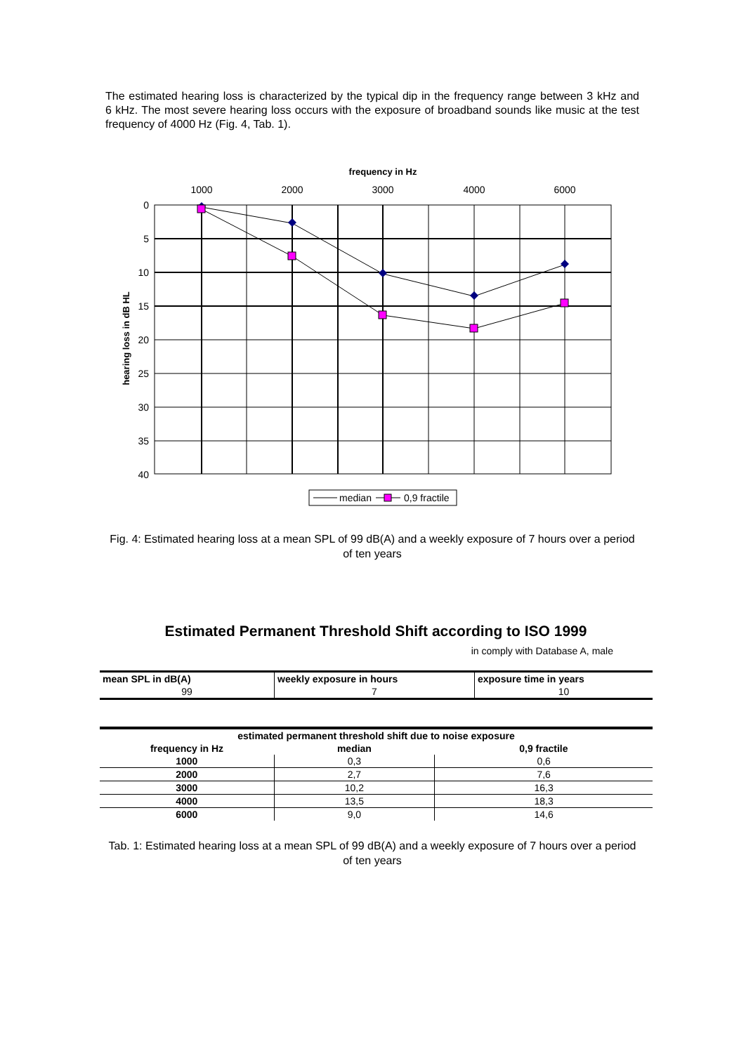The estimated hearing loss is characterized by the typical dip in the frequency range between 3 kHz and 6 kHz. The most severe hearing loss occurs with the exposure of broadband sounds like music at the test frequency of 4000 Hz (Fig. 4, Tab. 1).
frequency in Hz
1000
2000
3000
4000
6000
0
5
10
15
20
25
30
35
40
hearing loss in dB HL
median
0,9 fractile
Fig. 4: Estimated hearing loss at a mean SPL of 99 dB(A) and a weekly exposure of 7 hours over a period of ten years
Estimated Permanent Threshold Shift according to ISO 1999
in comply with Database A, male
| mean SPL in dB(A) | weekly exposure in hours | exposure time in years |
| --- | --- | --- |
| 99 | 7 | 10 |
| estimated permanent threshold shift due to noise exposure | | |
| --- | --- | --- |
| frequency in Hz | median | 0,9 fractile |
| 1000 | 0,3 | 0,6 |
| 2000 | 2,7 | 7,6 |
| 3000 | 10,2 | 16,3 |
| 4000 | 13,5 | 18,3 |
| 6000 | 9,0 | 14,6 |
Tab. 1: Estimated hearing loss at a mean SPL of 99 dB(A) and a weekly exposure of 7 hours over a period of ten years